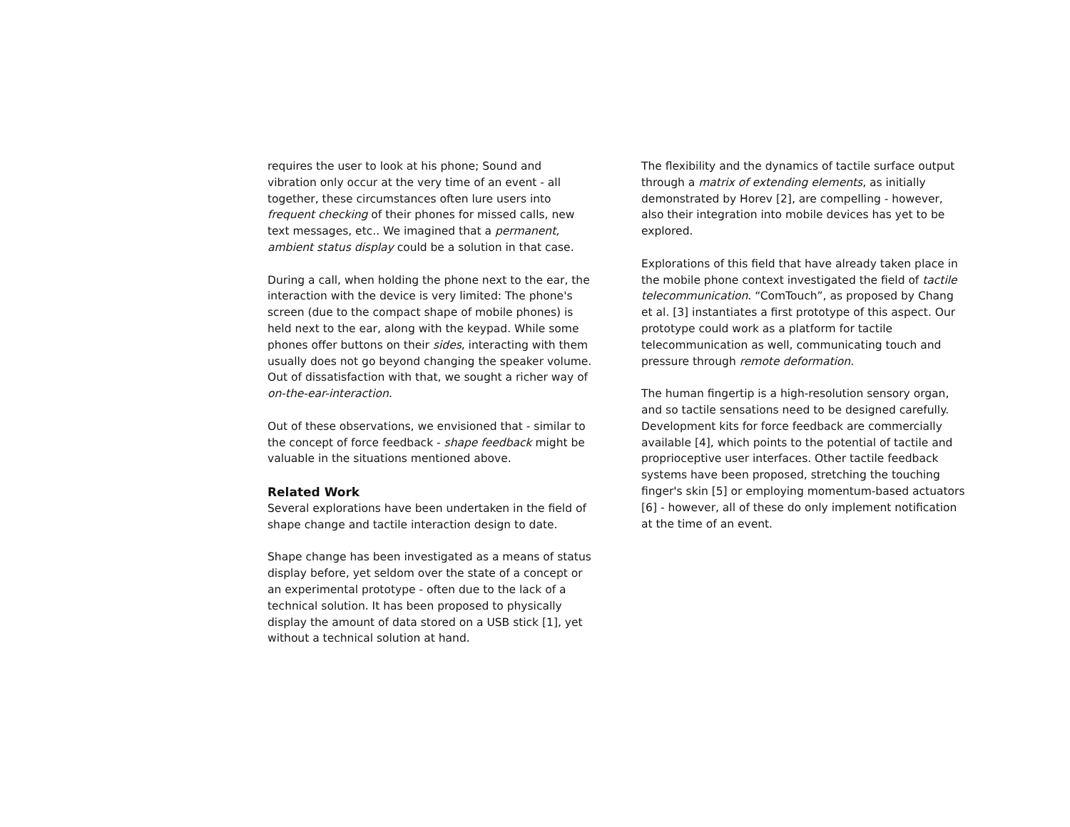requires the user to look at his phone; Sound and vibration only occur at the very time of an event - all together, these circumstances often lure users into frequent checking of their phones for missed calls, new text messages, etc.. We imagined that a permanent, ambient status display could be a solution in that case.
During a call, when holding the phone next to the ear, the interaction with the device is very limited: The phone's screen (due to the compact shape of mobile phones) is held next to the ear, along with the keypad. While some phones offer buttons on their sides, interacting with them usually does not go beyond changing the speaker volume. Out of dissatisfaction with that, we sought a richer way of on-the-ear-interaction.
Out of these observations, we envisioned that - similar to the concept of force feedback - shape feedback might be valuable in the situations mentioned above.
Related Work
Several explorations have been undertaken in the field of shape change and tactile interaction design to date.
Shape change has been investigated as a means of status display before, yet seldom over the state of a concept or an experimental prototype - often due to the lack of a technical solution. It has been proposed to physically display the amount of data stored on a USB stick [1], yet without a technical solution at hand.
The flexibility and the dynamics of tactile surface output through a matrix of extending elements, as initially demonstrated by Horev [2], are compelling - however, also their integration into mobile devices has yet to be explored.
Explorations of this field that have already taken place in the mobile phone context investigated the field of tactile telecommunication. “ComTouch”, as proposed by Chang et al. [3] instantiates a first prototype of this aspect. Our prototype could work as a platform for tactile telecommunication as well, communicating touch and pressure through remote deformation.
The human fingertip is a high-resolution sensory organ, and so tactile sensations need to be designed carefully. Development kits for force feedback are commercially available [4], which points to the potential of tactile and proprioceptive user interfaces. Other tactile feedback systems have been proposed, stretching the touching finger's skin [5] or employing momentum-based actuators [6] - however, all of these do only implement notification at the time of an event.